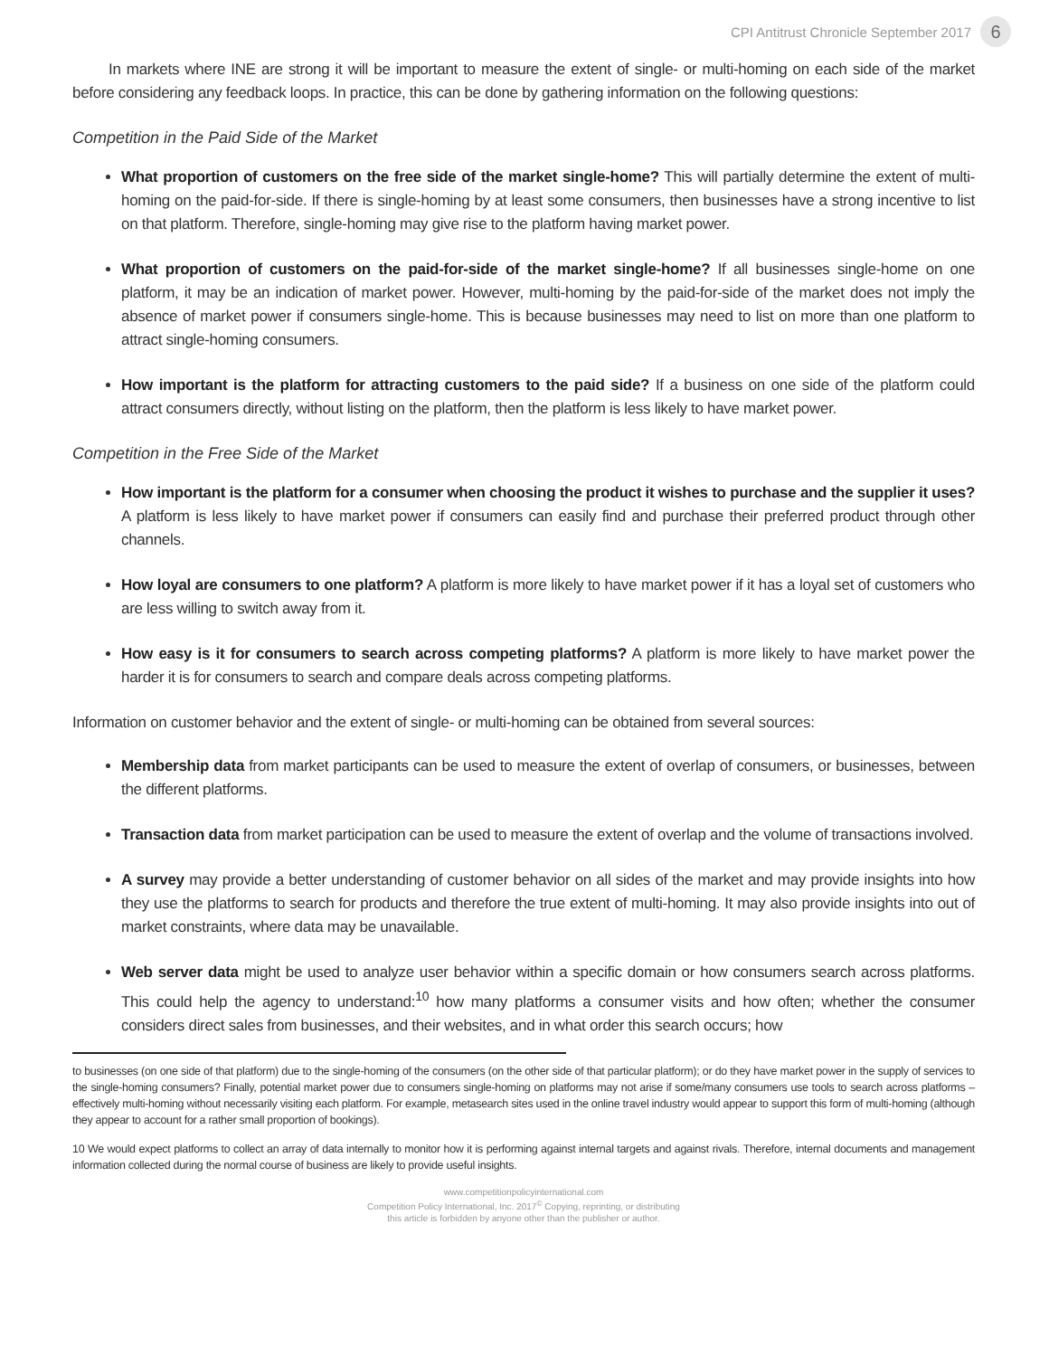CPI Antitrust Chronicle September 2017 6
In markets where INE are strong it will be important to measure the extent of single- or multi-homing on each side of the market before considering any feedback loops. In practice, this can be done by gathering information on the following questions:
Competition in the Paid Side of the Market
What proportion of customers on the free side of the market single-home? This will partially determine the extent of multi-homing on the paid-for-side. If there is single-homing by at least some consumers, then businesses have a strong incentive to list on that platform. Therefore, single-homing may give rise to the platform having market power.
What proportion of customers on the paid-for-side of the market single-home? If all businesses single-home on one platform, it may be an indication of market power. However, multi-homing by the paid-for-side of the market does not imply the absence of market power if consumers single-home. This is because businesses may need to list on more than one platform to attract single-homing consumers.
How important is the platform for attracting customers to the paid side? If a business on one side of the platform could attract consumers directly, without listing on the platform, then the platform is less likely to have market power.
Competition in the Free Side of the Market
How important is the platform for a consumer when choosing the product it wishes to purchase and the supplier it uses? A platform is less likely to have market power if consumers can easily find and purchase their preferred product through other channels.
How loyal are consumers to one platform? A platform is more likely to have market power if it has a loyal set of customers who are less willing to switch away from it.
How easy is it for consumers to search across competing platforms? A platform is more likely to have market power the harder it is for consumers to search and compare deals across competing platforms.
Information on customer behavior and the extent of single- or multi-homing can be obtained from several sources:
Membership data from market participants can be used to measure the extent of overlap of consumers, or businesses, between the different platforms.
Transaction data from market participation can be used to measure the extent of overlap and the volume of transactions involved.
A survey may provide a better understanding of customer behavior on all sides of the market and may provide insights into how they use the platforms to search for products and therefore the true extent of multi-homing. It may also provide insights into out of market constraints, where data may be unavailable.
Web server data might be used to analyze user behavior within a specific domain or how consumers search across platforms. This could help the agency to understand:<sup>10</sup> how many platforms a consumer visits and how often; whether the consumer considers direct sales from businesses, and their websites, and in what order this search occurs; how
to businesses (on one side of that platform) due to the single-homing of the consumers (on the other side of that particular platform); or do they have market power in the supply of services to the single-homing consumers? Finally, potential market power due to consumers single-homing on platforms may not arise if some/many consumers use tools to search across platforms – effectively multi-homing without necessarily visiting each platform. For example, metasearch sites used in the online travel industry would appear to support this form of multi-homing (although they appear to account for a rather small proportion of bookings).
10 We would expect platforms to collect an array of data internally to monitor how it is performing against internal targets and against rivals. Therefore, internal documents and management information collected during the normal course of business are likely to provide useful insights.
www.competitionpolicyinternational.com
Competition Policy International, Inc. 2017<sup>©</sup> Copying, reprinting, or distributing
this article is forbidden by anyone other than the publisher or author.